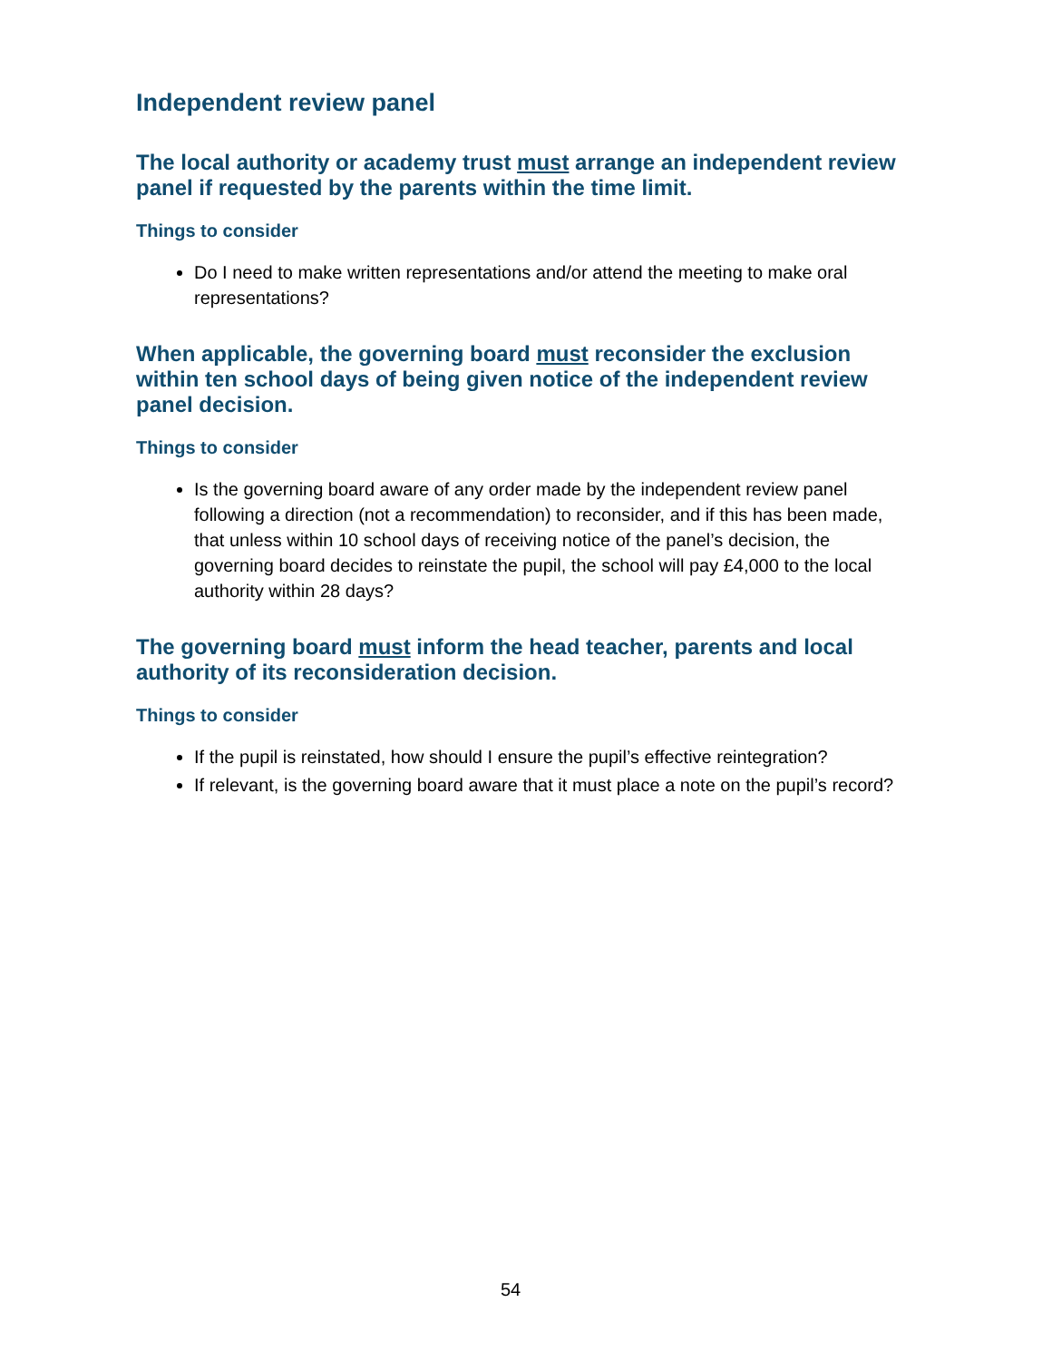Independent review panel
The local authority or academy trust must arrange an independent review panel if requested by the parents within the time limit.
Things to consider
Do I need to make written representations and/or attend the meeting to make oral representations?
When applicable, the governing board must reconsider the exclusion within ten school days of being given notice of the independent review panel decision.
Things to consider
Is the governing board aware of any order made by the independent review panel following a direction (not a recommendation) to reconsider, and if this has been made, that unless within 10 school days of receiving notice of the panel’s decision, the governing board decides to reinstate the pupil, the school will pay £4,000 to the local authority within 28 days?
The governing board must inform the head teacher, parents and local authority of its reconsideration decision.
Things to consider
If the pupil is reinstated, how should I ensure the pupil’s effective reintegration?
If relevant, is the governing board aware that it must place a note on the pupil’s record?
54